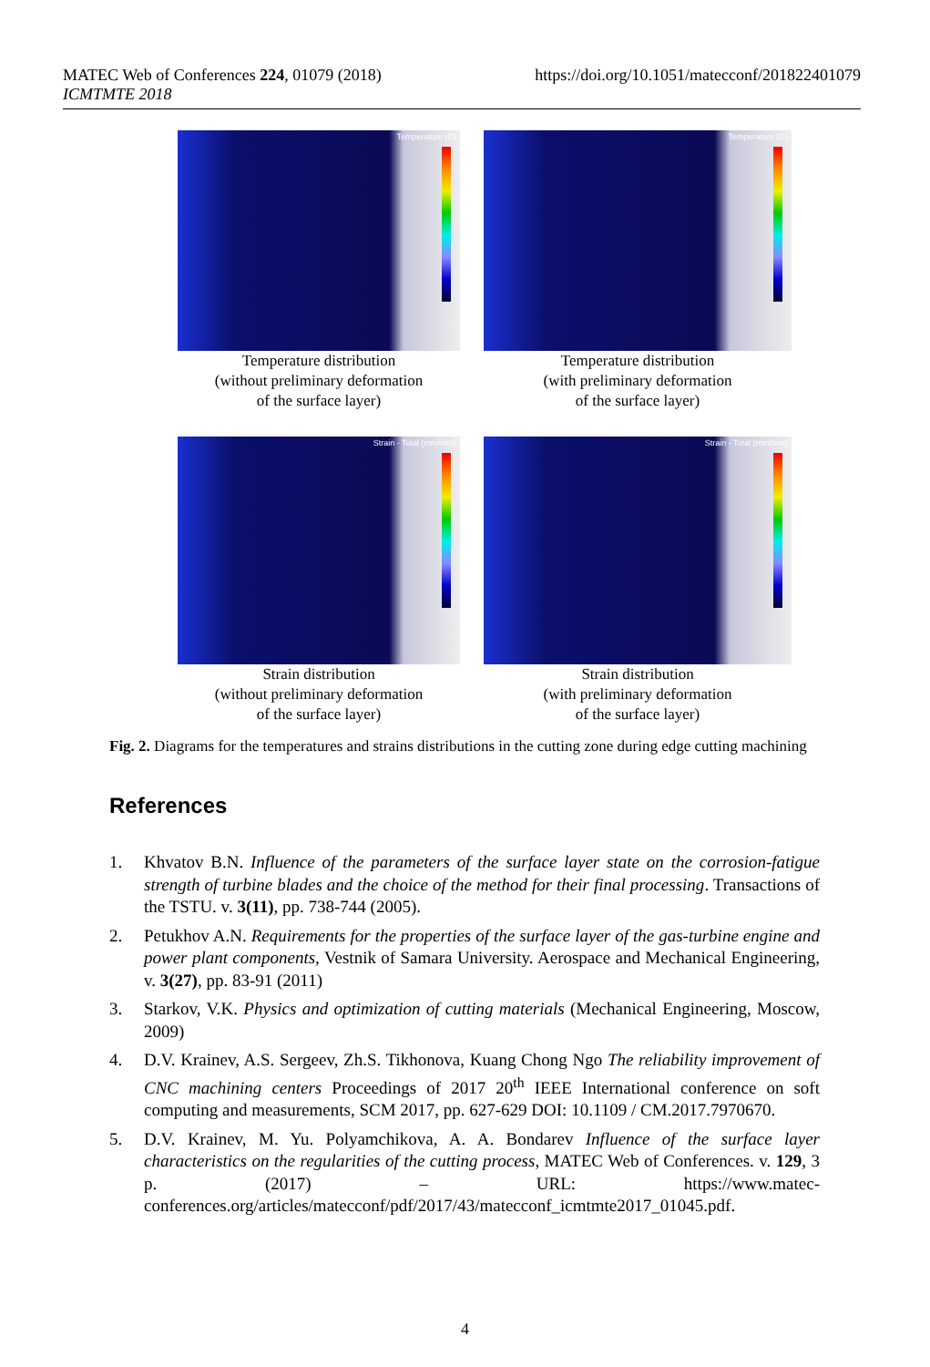MATEC Web of Conferences 224, 01079 (2018)
ICMTMTE 2018
https://doi.org/10.1051/matecconf/201822401079
Temperature (C)
Temperature distribution
(without preliminary deformation
of the surface layer)
Temperature (C)
Temperature distribution
(with preliminary deformation
of the surface layer)
Strain - Total (mm/mm)
Strain distribution
(without preliminary deformation
of the surface layer)
Strain - Total (mm/mm)
Strain distribution
(with preliminary deformation
of the surface layer)
Fig. 2. Diagrams for the temperatures and strains distributions in the cutting zone during edge cutting machining
References
1. Khvatov B.N. Influence of the parameters of the surface layer state on the corrosion-fatigue strength of turbine blades and the choice of the method for their final processing. Transactions of the TSTU. v. 3(11), pp. 738-744 (2005).
2. Petukhov A.N. Requirements for the properties of the surface layer of the gas-turbine engine and power plant components, Vestnik of Samara University. Aerospace and Mechanical Engineering, v. 3(27), pp. 83-91 (2011)
3. Starkov, V.K. Physics and optimization of cutting materials (Mechanical Engineering, Moscow, 2009)
4. D.V. Krainev, A.S. Sergeev, Zh.S. Tikhonova, Kuang Chong Ngo The reliability improvement of CNC machining centers Proceedings of 2017 20<sup>th</sup> IEEE International conference on soft computing and measurements, SCM 2017, pp. 627-629 DOI: 10.1109 / CM.2017.7970670.
5. D.V. Krainev, M. Yu. Polyamchikova, A. A. Bondarev Influence of the surface layer characteristics on the regularities of the cutting process, MATEC Web of Conferences. v. 129, 3 p. (2017) – URL: https://www.matec-conferences.org/articles/matecconf/pdf/2017/43/matecconf_icmtmte2017_01045.pdf.
4